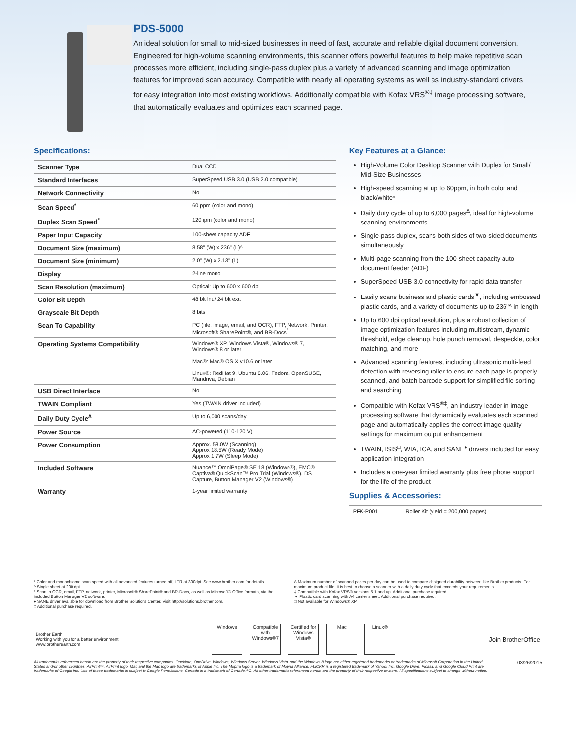PDS-5000
An ideal solution for small to mid-sized businesses in need of fast, accurate and reliable digital document conversion. Engineered for high-volume scanning environments, this scanner offers powerful features to help make repetitive scan processes more efficient, including single-pass duplex plus a variety of advanced scanning and image optimization features for improved scan accuracy. Compatible with nearly all operating systems as well as industry-standard drivers for easy integration into most existing workflows. Additionally compatible with Kofax VRS<sup>®‡</sup> image processing software, that automatically evaluates and optimizes each scanned page.
Specifications:
| Scanner Type | Dual CCD |
| Standard Interfaces | SuperSpeed USB 3.0 (USB 2.0 compatible) |
| Network Connectivity | No |
| Scan Speed<sup>*</sup> | 60 ppm (color and mono) |
| Duplex Scan Speed<sup>*</sup> | 120 ipm (color and mono) |
| Paper Input Capacity | 100-sheet capacity ADF |
| Document Size (maximum) | 8.58" (W) x 236" (L)^ |
| Document Size (minimum) | 2.0" (W) x 2.13" (L) |
| Display | 2-line mono |
| Scan Resolution (maximum) | Optical: Up to 600 x 600 dpi |
| Color Bit Depth | 48 bit int./ 24 bit ext. |
| Grayscale Bit Depth | 8 bits |
| Scan To Capability | PC (file, image, email, and OCR), FTP, Network, Printer, Microsoft® SharePoint®, and BR-Docs<sup>°</sup> |
| Operating Systems Compatibility | Windows® XP, Windows Vista®, Windows® 7, Windows® 8 or later Mac®: Mac® OS X v10.6 or later Linux®: RedHat 9, Ubuntu 6.06, Fedora, OpenSUSE, Mandriva, Debian |
| USB Direct Interface | No |
| TWAIN Compliant | Yes (TWAIN driver included) |
| Daily Duty Cycle<sup>∆</sup> | Up to 6,000 scans/day |
| Power Source | AC-powered (110-120 V) |
| Power Consumption | Approx. 58.0W (Scanning) Approx 18.5W (Ready Mode) Approx 1.7W (Sleep Mode) |
| Included Software | Nuance™ OmniPage® SE 18 (Windows®), EMC® Captiva® QuickScan™ Pro Trial (Windows®), DS Capture, Button Manager V2 (Windows®) |
| Warranty | 1-year limited warranty |
Key Features at a Glance:
High-Volume Color Desktop Scanner with Duplex for Small/ Mid-Size Businesses
High-speed scanning at up to 60ppm, in both color and black/white*
Daily duty cycle of up to 6,000 pages<sup>∆</sup>, ideal for high-volume scanning environments
Single-pass duplex, scans both sides of two-sided documents simultaneously
Multi-page scanning from the 100-sheet capacity auto document feeder (ADF)
SuperSpeed USB 3.0 connectivity for rapid data transfer
Easily scans business and plastic cards<sup>▼</sup>, including embossed plastic cards, and a variety of documents up to 236"^ in length
Up to 600 dpi optical resolution, plus a robust collection of image optimization features including multistream, dynamic threshold, edge cleanup, hole punch removal, despeckle, color matching, and more
Advanced scanning features, including ultrasonic multi-feed detection with reversing roller to ensure each page is properly scanned, and batch barcode support for simplified file sorting and searching
Compatible with Kofax VRS<sup>®‡</sup>, an industry leader in image processing software that dynamically evaluates each scanned page and automatically applies the correct image quality settings for maximum output enhancement
TWAIN, ISIS<sup>□</sup>, WIA, ICA, and SANE<sup>♦</sup> drivers included for easy application integration
Includes a one-year limited warranty plus free phone support for the life of the product
Supplies & Accessories:
| PFK-P001 | Roller Kit (yield = 200,000 pages) |
* Color and monochrome scan speed with all advanced features turned off, LTR at 300dpi. See www.brother.com for details.
^ Single sheet at 200 dpi.
° Scan to OCR, email, FTP, network, printer, Microsoft® SharePoint® and BR-Docs, as well as Microsoft® Office formats, via the included Button Manager V2 software.
♦ SANE driver available for download from Brother Solutions Center. Visit http://solutions.brother.com.
‡ Additional purchase required.
∆ Maximum number of scanned pages per day can be used to compare designed durability between like Brother products. For maximum product life, it is best to choose a scanner with a daily duty cycle that exceeds your requirements.
‡ Compatible with Kofax VRS® versions 5.1 and up. Additional purchase required.
▼ Plastic card scanning with A4 carrier sheet. Additional purchase required.
□ Not available for Windows® XP
Brother Earth
Working with you for a better environment
www.brotherearth.com
Windows Compatible with Windows®7
Certified for Windows Vista®
Mac Linux®
Join BrotherOffice
All trademarks referenced herein are the property of their respective companies. OneNote, OneDrive, Windows, Windows Server, Windows Vista, and the Windows 8 logo are either registered trademarks or trademarks of Microsoft Corporation in the United States and/or other countries. AirPrint™, AirPrint logo, Mac and the Mac logo are trademarks of Apple Inc. The Mopria logo is a trademark of Mopria Alliance. FLICKR is a registered trademark of Yahoo! Inc. Google Drive, Picasa, and Google Cloud Print are trademarks of Google Inc. Use of these trademarks is subject to Google Permissions. Cortado is a trademark of Cortado AG. All other trademarks referenced herein are the property of their respective owners. All specifications subject to change without notice.
03/26/2015